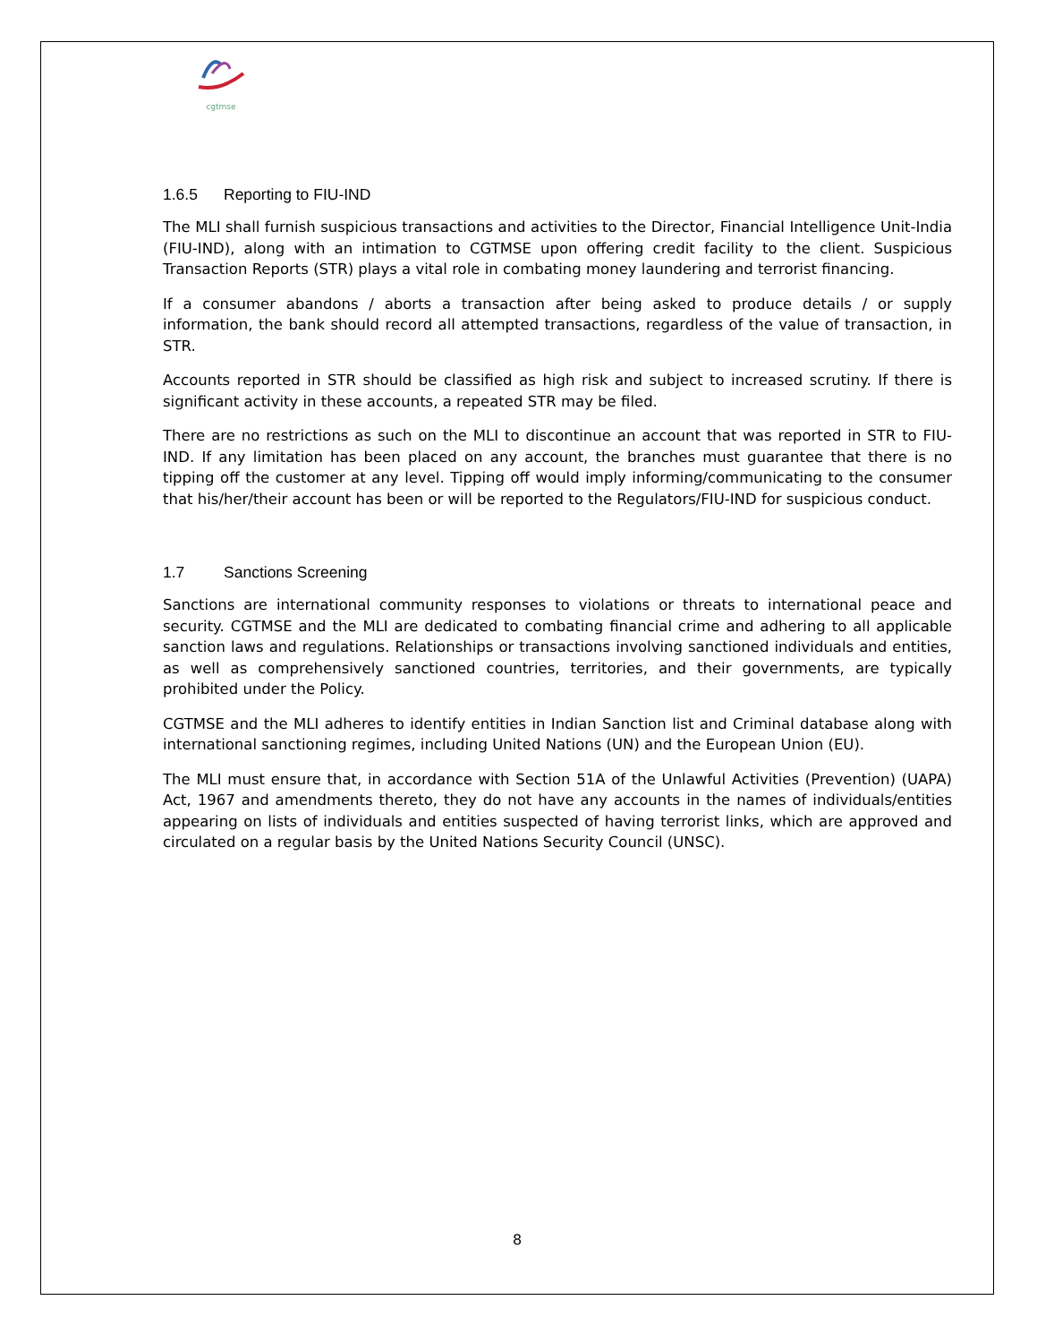cgtmse
1.6.5 Reporting to FIU-IND
The MLI shall furnish suspicious transactions and activities to the Director, Financial Intelligence Unit-India (FIU-IND), along with an intimation to CGTMSE upon offering credit facility to the client. Suspicious Transaction Reports (STR) plays a vital role in combating money laundering and terrorist financing.
If a consumer abandons / aborts a transaction after being asked to produce details / or supply information, the bank should record all attempted transactions, regardless of the value of transaction, in STR.
Accounts reported in STR should be classified as high risk and subject to increased scrutiny. If there is significant activity in these accounts, a repeated STR may be filed.
There are no restrictions as such on the MLI to discontinue an account that was reported in STR to FIU-IND. If any limitation has been placed on any account, the branches must guarantee that there is no tipping off the customer at any level. Tipping off would imply informing/communicating to the consumer that his/her/their account has been or will be reported to the Regulators/FIU-IND for suspicious conduct.
1.7 Sanctions Screening
Sanctions are international community responses to violations or threats to international peace and security. CGTMSE and the MLI are dedicated to combating financial crime and adhering to all applicable sanction laws and regulations. Relationships or transactions involving sanctioned individuals and entities, as well as comprehensively sanctioned countries, territories, and their governments, are typically prohibited under the Policy.
CGTMSE and the MLI adheres to identify entities in Indian Sanction list and Criminal database along with international sanctioning regimes, including United Nations (UN) and the European Union (EU).
The MLI must ensure that, in accordance with Section 51A of the Unlawful Activities (Prevention) (UAPA) Act, 1967 and amendments thereto, they do not have any accounts in the names of individuals/entities appearing on lists of individuals and entities suspected of having terrorist links, which are approved and circulated on a regular basis by the United Nations Security Council (UNSC).
8